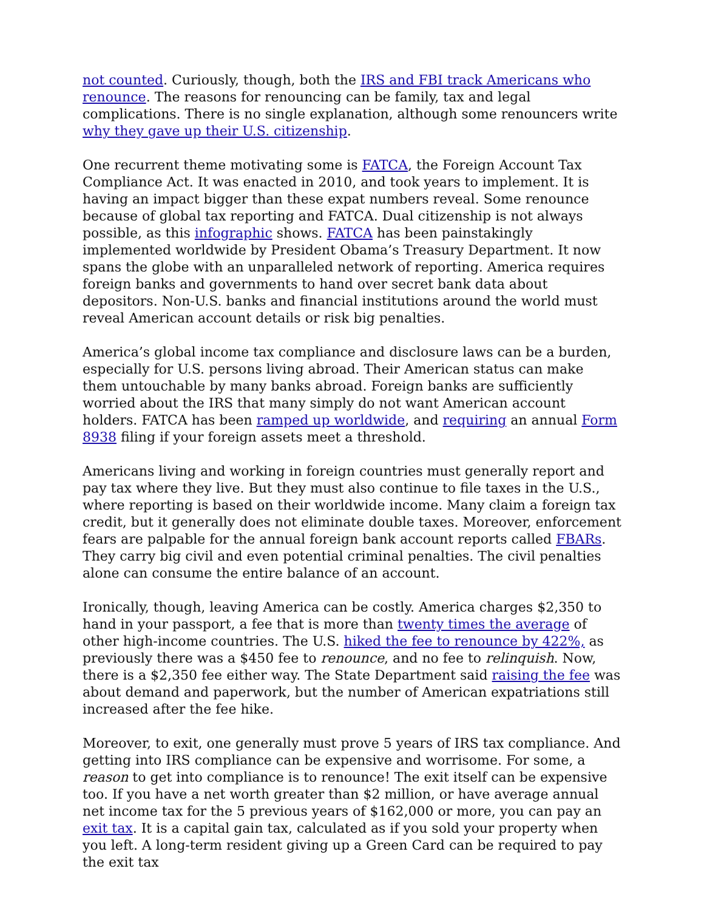not counted. Curiously, though, both the IRS and FBI track Americans who renounce. The reasons for renouncing can be family, tax and legal complications. There is no single explanation, although some renouncers write why they gave up their U.S. citizenship.
One recurrent theme motivating some is FATCA, the Foreign Account Tax Compliance Act. It was enacted in 2010, and took years to implement. It is having an impact bigger than these expat numbers reveal. Some renounce because of global tax reporting and FATCA. Dual citizenship is not always possible, as this infographic shows. FATCA has been painstakingly implemented worldwide by President Obama’s Treasury Department. It now spans the globe with an unparalleled network of reporting. America requires foreign banks and governments to hand over secret bank data about depositors. Non-U.S. banks and financial institutions around the world must reveal American account details or risk big penalties.
America’s global income tax compliance and disclosure laws can be a burden, especially for U.S. persons living abroad. Their American status can make them untouchable by many banks abroad. Foreign banks are sufficiently worried about the IRS that many simply do not want American account holders. FATCA has been ramped up worldwide, and requiring an annual Form 8938 filing if your foreign assets meet a threshold.
Americans living and working in foreign countries must generally report and pay tax where they live. But they must also continue to file taxes in the U.S., where reporting is based on their worldwide income. Many claim a foreign tax credit, but it generally does not eliminate double taxes. Moreover, enforcement fears are palpable for the annual foreign bank account reports called FBARs. They carry big civil and even potential criminal penalties. The civil penalties alone can consume the entire balance of an account.
Ironically, though, leaving America can be costly. America charges $2,350 to hand in your passport, a fee that is more than twenty times the average of other high-income countries. The U.S. hiked the fee to renounce by 422%, as previously there was a $450 fee to renounce, and no fee to relinquish. Now, there is a $2,350 fee either way. The State Department said raising the fee was about demand and paperwork, but the number of American expatriations still increased after the fee hike.
Moreover, to exit, one generally must prove 5 years of IRS tax compliance. And getting into IRS compliance can be expensive and worrisome. For some, a reason to get into compliance is to renounce! The exit itself can be expensive too. If you have a net worth greater than $2 million, or have average annual net income tax for the 5 previous years of $162,000 or more, you can pay an exit tax. It is a capital gain tax, calculated as if you sold your property when you left. A long-term resident giving up a Green Card can be required to pay the exit tax